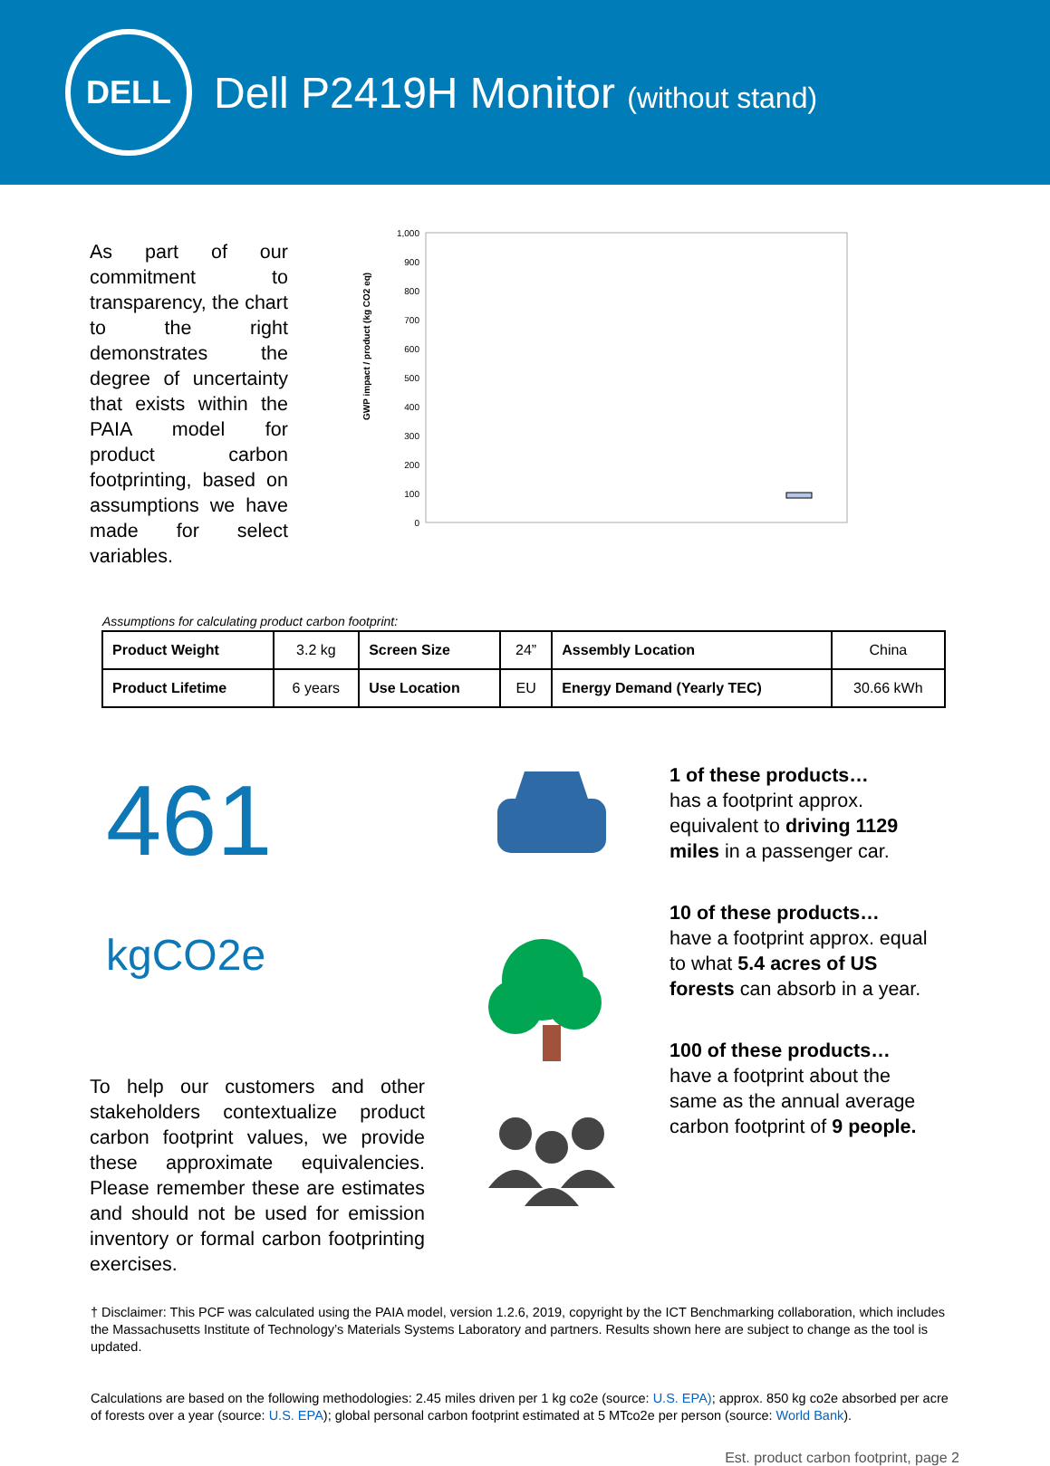DELL
Dell P2419H Monitor (without stand)
As part of our commitment to transparency, the chart to the right demonstrates the degree of uncertainty that exists within the PAIA model for product carbon footprinting, based on assumptions we have made for select variables.
GWP impact / product (kg CO2 eq)
1,000
900
800
700
600
500
400
300
200
100
0
Assumptions for calculating product carbon footprint:
| Product Weight | 3.2 kg | Screen Size | 24” | Assembly Location | China |
| Product Lifetime | 6 years | Use Location | EU | Energy Demand (Yearly TEC) | 30.66 kWh |
461 kgCO2e
To help our customers and other stakeholders contextualize product carbon footprint values, we provide these approximate equivalencies. Please remember these are estimates and should not be used for emission inventory or formal carbon footprinting exercises.
1 of these products…
has a footprint approx. equivalent to driving 1129 miles in a passenger car.
10 of these products…
have a footprint approx. equal to what 5.4 acres of US forests can absorb in a year.
100 of these products…
have a footprint about the same as the annual average carbon footprint of 9 people.
† Disclaimer: This PCF was calculated using the PAIA model, version 1.2.6, 2019, copyright by the ICT Benchmarking collaboration, which includes the Massachusetts Institute of Technology’s Materials Systems Laboratory and partners. Results shown here are subject to change as the tool is updated.
Calculations are based on the following methodologies: 2.45 miles driven per 1 kg co2e (source: U.S. EPA); approx. 850 kg co2e absorbed per acre of forests over a year (source: U.S. EPA); global personal carbon footprint estimated at 5 MTco2e per person (source: World Bank).
Est. product carbon footprint, page 2